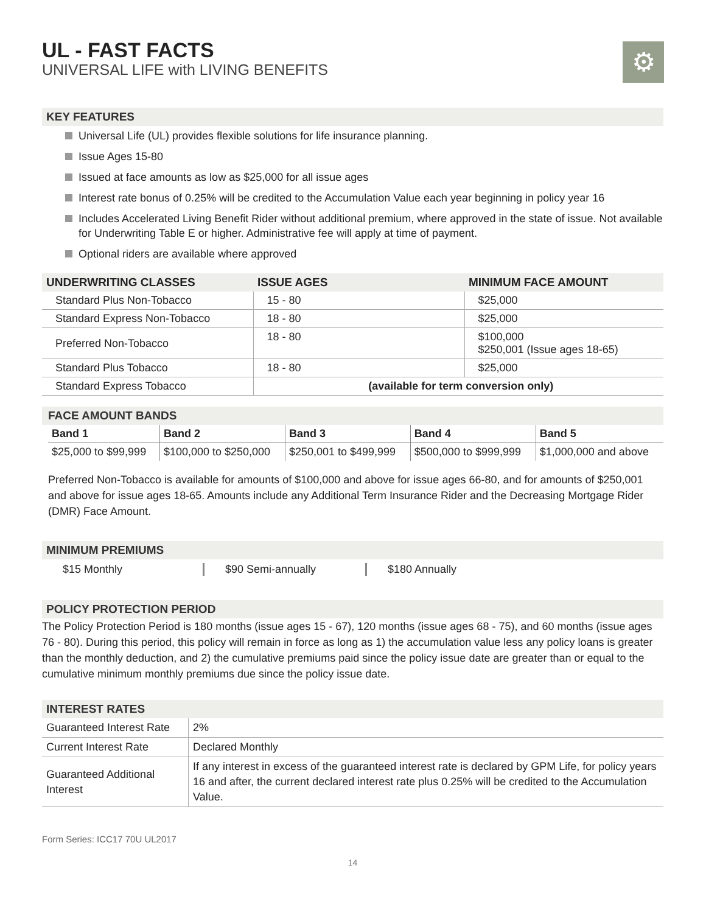⚙
UL - FAST FACTS
UNIVERSAL LIFE with LIVING BENEFITS
KEY FEATURES
Universal Life (UL) provides flexible solutions for life insurance planning.
Issue Ages 15-80
Issued at face amounts as low as $25,000 for all issue ages
Interest rate bonus of 0.25% will be credited to the Accumulation Value each year beginning in policy year 16
Includes Accelerated Living Benefit Rider without additional premium, where approved in the state of issue. Not available for Underwriting Table E or higher. Administrative fee will apply at time of payment.
Optional riders are available where approved
| UNDERWRITING CLASSES | ISSUE AGES | MINIMUM FACE AMOUNT |
| --- | --- | --- |
| Standard Plus Non-Tobacco | 15 - 80 | $25,000 |
| Standard Express Non-Tobacco | 18 - 80 | $25,000 |
| Preferred Non-Tobacco | 18 - 80 | $100,000 $250,001 (Issue ages 18-65) |
| Standard Plus Tobacco | 18 - 80 | $25,000 |
| Standard Express Tobacco | (available for term conversion only) | |
FACE AMOUNT BANDS
| Band 1 | Band 2 | Band 3 | Band 4 | Band 5 |
| --- | --- | --- | --- | --- |
| $25,000 to $99,999 | $100,000 to $250,000 | $250,001 to $499,999 | $500,000 to $999,999 | $1,000,000 and above |
Preferred Non-Tobacco is available for amounts of $100,000 and above for issue ages 66-80, and for amounts of $250,001 and above for issue ages 18-65. Amounts include any Additional Term Insurance Rider and the Decreasing Mortgage Rider (DMR) Face Amount.
MINIMUM PREMIUMS
$15 Monthly $90 Semi-annually $180 Annually
POLICY PROTECTION PERIOD
The Policy Protection Period is 180 months (issue ages 15 - 67), 120 months (issue ages 68 - 75), and 60 months (issue ages 76 - 80). During this period, this policy will remain in force as long as 1) the accumulation value less any policy loans is greater than the monthly deduction, and 2) the cumulative premiums paid since the policy issue date are greater than or equal to the cumulative minimum monthly premiums due since the policy issue date.
INTEREST RATES
| Guaranteed Interest Rate | 2% |
| Current Interest Rate | Declared Monthly |
| Guaranteed Additional Interest | If any interest in excess of the guaranteed interest rate is declared by GPM Life, for policy years 16 and after, the current declared interest rate plus 0.25% will be credited to the Accumulation Value. |
Form Series: ICC17 70U UL2017
14